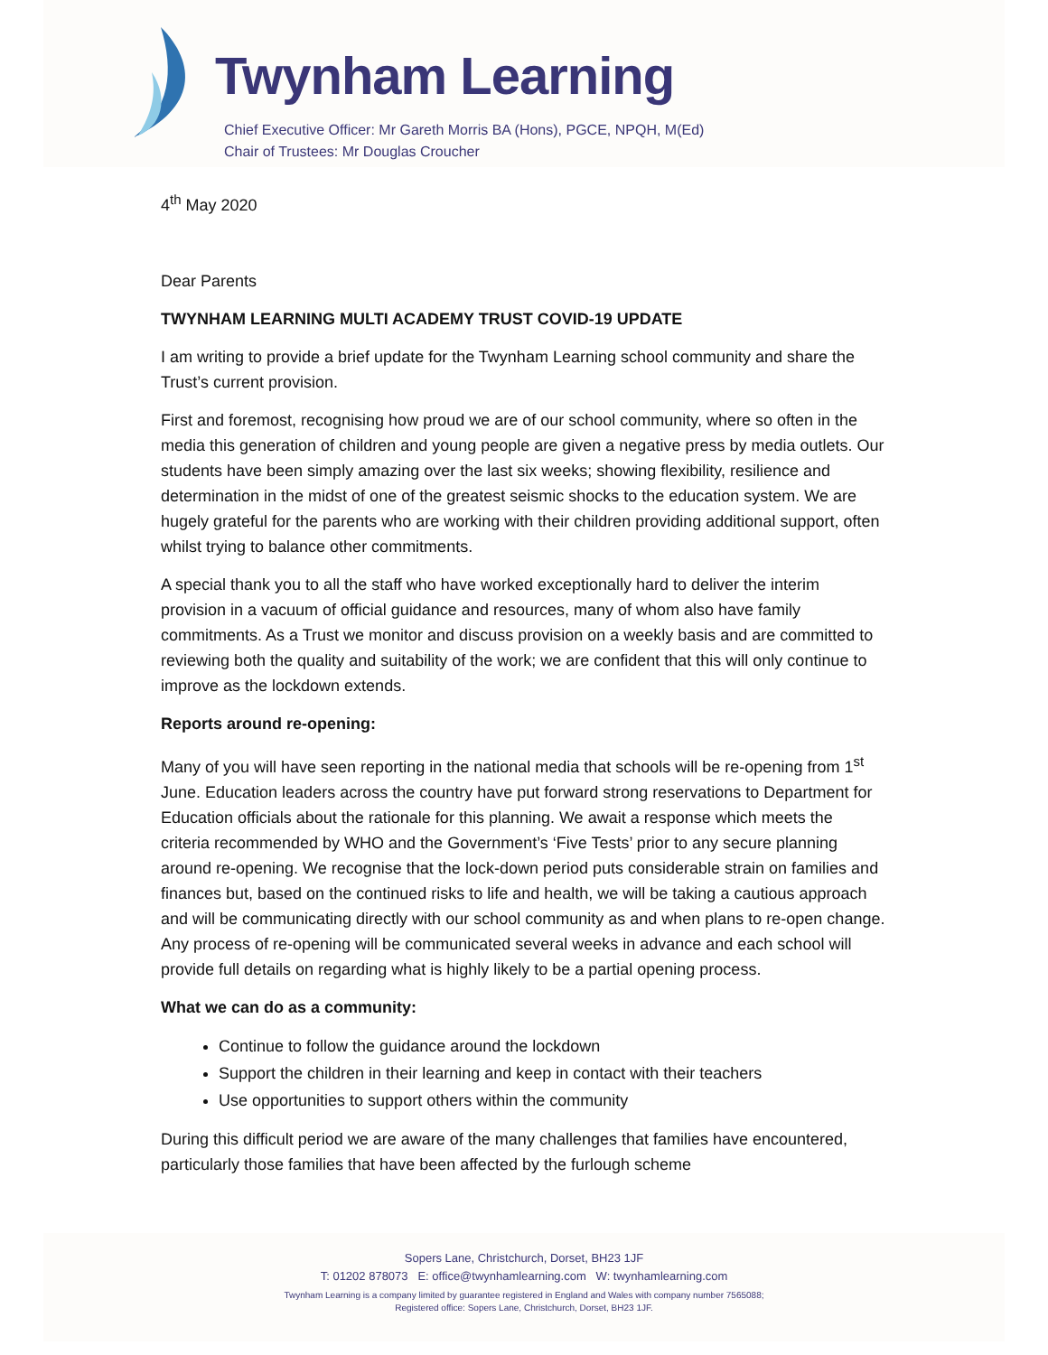Twynham Learning
Chief Executive Officer: Mr Gareth Morris BA (Hons), PGCE, NPQH, M(Ed)
Chair of Trustees: Mr Douglas Croucher
4<sup>th</sup> May 2020
Dear Parents
TWYNHAM LEARNING MULTI ACADEMY TRUST COVID-19 UPDATE
I am writing to provide a brief update for the Twynham Learning school community and share the Trust’s current provision.
First and foremost, recognising how proud we are of our school community, where so often in the media this generation of children and young people are given a negative press by media outlets. Our students have been simply amazing over the last six weeks; showing flexibility, resilience and determination in the midst of one of the greatest seismic shocks to the education system. We are hugely grateful for the parents who are working with their children providing additional support, often whilst trying to balance other commitments.
A special thank you to all the staff who have worked exceptionally hard to deliver the interim provision in a vacuum of official guidance and resources, many of whom also have family commitments. As a Trust we monitor and discuss provision on a weekly basis and are committed to reviewing both the quality and suitability of the work; we are confident that this will only continue to improve as the lockdown extends.
Reports around re-opening:
Many of you will have seen reporting in the national media that schools will be re-opening from 1<sup>st</sup> June. Education leaders across the country have put forward strong reservations to Department for Education officials about the rationale for this planning. We await a response which meets the criteria recommended by WHO and the Government’s ‘Five Tests’ prior to any secure planning around re-opening. We recognise that the lock-down period puts considerable strain on families and finances but, based on the continued risks to life and health, we will be taking a cautious approach and will be communicating directly with our school community as and when plans to re-open change. Any process of re-opening will be communicated several weeks in advance and each school will provide full details on regarding what is highly likely to be a partial opening process.
What we can do as a community:
Continue to follow the guidance around the lockdown
Support the children in their learning and keep in contact with their teachers
Use opportunities to support others within the community
During this difficult period we are aware of the many challenges that families have encountered, particularly those families that have been affected by the furlough scheme
Sopers Lane, Christchurch, Dorset, BH23 1JF
T: 01202 878073 E: office@twynhamlearning.com W: twynhamlearning.com
Twynham Learning is a company limited by guarantee registered in England and Wales with company number 7565088;
Registered office: Sopers Lane, Christchurch, Dorset, BH23 1JF.